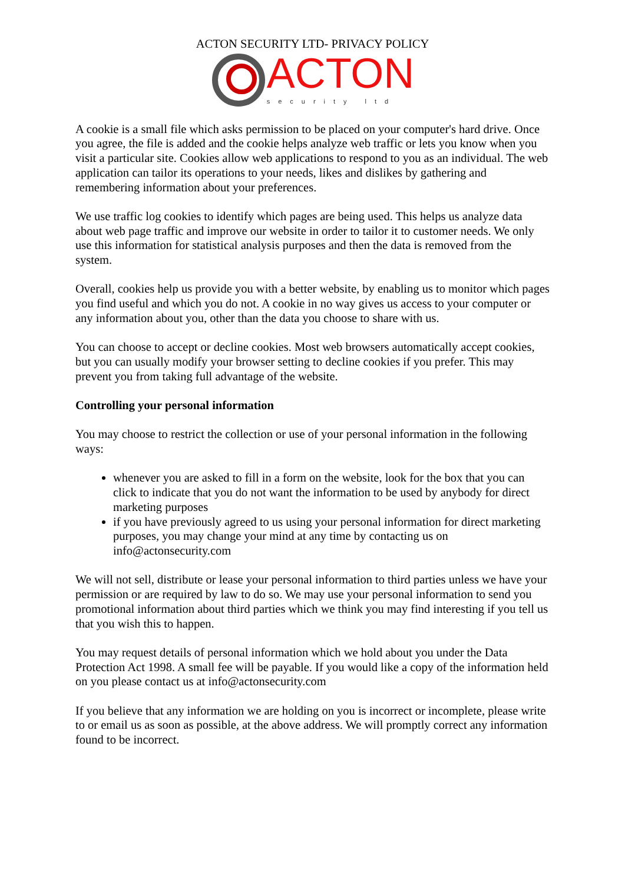ACTON SECURITY LTD- PRIVACY POLICY
ACTON
security ltd
A cookie is a small file which asks permission to be placed on your computer's hard drive. Once you agree, the file is added and the cookie helps analyze web traffic or lets you know when you visit a particular site. Cookies allow web applications to respond to you as an individual. The web application can tailor its operations to your needs, likes and dislikes by gathering and remembering information about your preferences.
We use traffic log cookies to identify which pages are being used. This helps us analyze data about web page traffic and improve our website in order to tailor it to customer needs. We only use this information for statistical analysis purposes and then the data is removed from the system.
Overall, cookies help us provide you with a better website, by enabling us to monitor which pages you find useful and which you do not. A cookie in no way gives us access to your computer or any information about you, other than the data you choose to share with us.
You can choose to accept or decline cookies. Most web browsers automatically accept cookies, but you can usually modify your browser setting to decline cookies if you prefer. This may prevent you from taking full advantage of the website.
Controlling your personal information
You may choose to restrict the collection or use of your personal information in the following ways:
whenever you are asked to fill in a form on the website, look for the box that you can click to indicate that you do not want the information to be used by anybody for direct marketing purposes
if you have previously agreed to us using your personal information for direct marketing purposes, you may change your mind at any time by contacting us on info@actonsecurity.com
We will not sell, distribute or lease your personal information to third parties unless we have your permission or are required by law to do so. We may use your personal information to send you promotional information about third parties which we think you may find interesting if you tell us that you wish this to happen.
You may request details of personal information which we hold about you under the Data Protection Act 1998. A small fee will be payable. If you would like a copy of the information held on you please contact us at info@actonsecurity.com
If you believe that any information we are holding on you is incorrect or incomplete, please write to or email us as soon as possible, at the above address. We will promptly correct any information found to be incorrect.